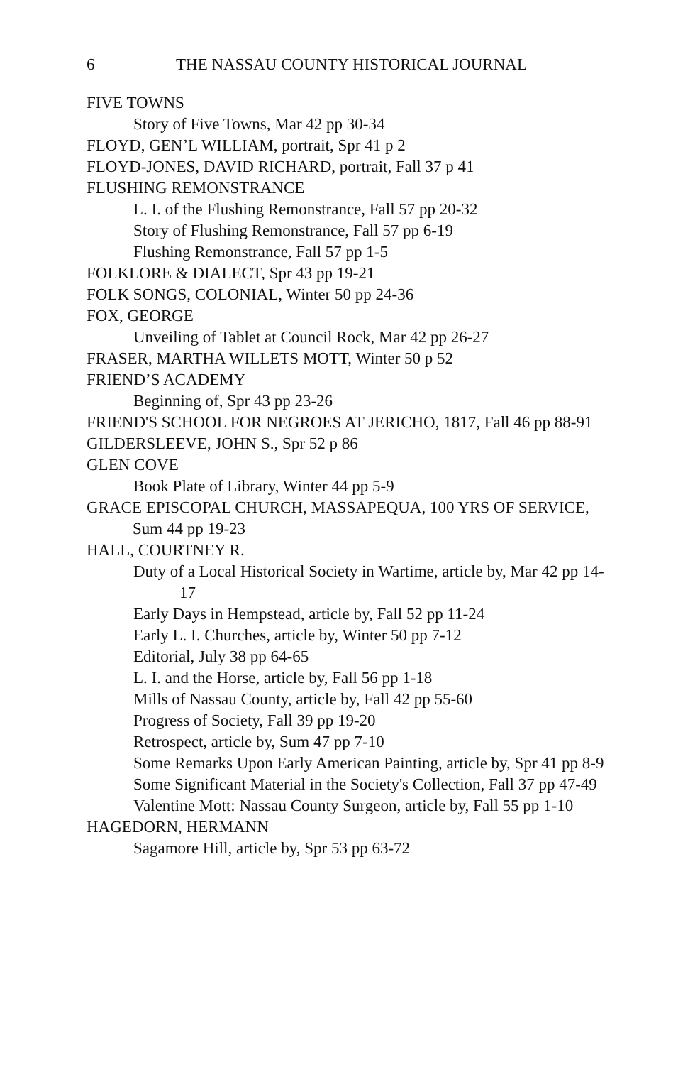6 THE NASSAU COUNTY HISTORICAL JOURNAL
FIVE TOWNS
Story of Five Towns, Mar 42 pp 30-34
FLOYD, GEN’L WILLIAM, portrait, Spr 41 p 2
FLOYD-JONES, DAVID RICHARD, portrait, Fall 37 p 41
FLUSHING REMONSTRANCE
L. I. of the Flushing Remonstrance, Fall 57 pp 20-32
Story of Flushing Remonstrance, Fall 57 pp 6-19
Flushing Remonstrance, Fall 57 pp 1-5
FOLKLORE & DIALECT, Spr 43 pp 19-21
FOLK SONGS, COLONIAL, Winter 50 pp 24-36
FOX, GEORGE
Unveiling of Tablet at Council Rock, Mar 42 pp 26-27
FRASER, MARTHA WILLETS MOTT, Winter 50 p 52
FRIEND’S ACADEMY
Beginning of, Spr 43 pp 23-26
FRIEND'S SCHOOL FOR NEGROES AT JERICHO, 1817, Fall 46 pp 88-91
GILDERSLEEVE, JOHN S., Spr 52 p 86
GLEN COVE
Book Plate of Library, Winter 44 pp 5-9
GRACE EPISCOPAL CHURCH, MASSAPEQUA, 100 YRS OF SERVICE, Sum 44 pp 19-23
HALL, COURTNEY R.
Duty of a Local Historical Society in Wartime, article by, Mar 42 pp 14-17
Early Days in Hempstead, article by, Fall 52 pp 11-24
Early L. I. Churches, article by, Winter 50 pp 7-12
Editorial, July 38 pp 64-65
L. I. and the Horse, article by, Fall 56 pp 1-18
Mills of Nassau County, article by, Fall 42 pp 55-60
Progress of Society, Fall 39 pp 19-20
Retrospect, article by, Sum 47 pp 7-10
Some Remarks Upon Early American Painting, article by, Spr 41 pp 8-9
Some Significant Material in the Society's Collection, Fall 37 pp 47-49
Valentine Mott: Nassau County Surgeon, article by, Fall 55 pp 1-10
HAGEDORN, HERMANN
Sagamore Hill, article by, Spr 53 pp 63-72